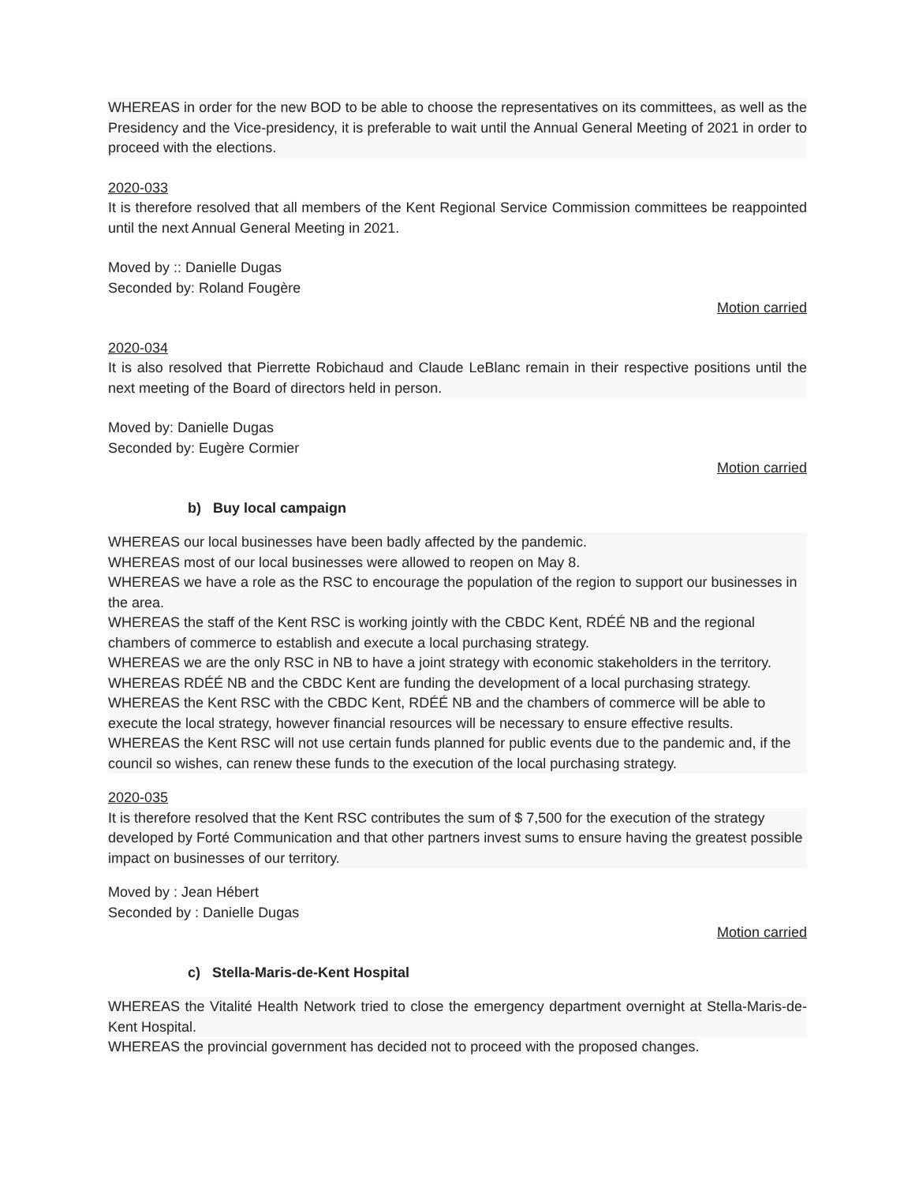WHEREAS in order for the new BOD to be able to choose the representatives on its committees, as well as the Presidency and the Vice-presidency, it is preferable to wait until the Annual General Meeting of 2021 in order to proceed with the elections.
2020-033
It is therefore resolved that all members of the Kent Regional Service Commission committees be reappointed until the next Annual General Meeting in 2021.
Moved by :: Danielle Dugas
Seconded by: Roland Fougère
Motion carried
2020-034
It is also resolved that Pierrette Robichaud and Claude LeBlanc remain in their respective positions until the next meeting of the Board of directors held in person.
Moved by: Danielle Dugas
Seconded by: Eugère Cormier
Motion carried
b) Buy local campaign
WHEREAS our local businesses have been badly affected by the pandemic.
WHEREAS most of our local businesses were allowed to reopen on May 8.
WHEREAS we have a role as the RSC to encourage the population of the region to support our businesses in the area.
WHEREAS the staff of the Kent RSC is working jointly with the CBDC Kent, RDÉÉ NB and the regional chambers of commerce to establish and execute a local purchasing strategy.
WHEREAS we are the only RSC in NB to have a joint strategy with economic stakeholders in the territory.
WHEREAS RDÉÉ NB and the CBDC Kent are funding the development of a local purchasing strategy.
WHEREAS the Kent RSC with the CBDC Kent, RDÉÉ NB and the chambers of commerce will be able to execute the local strategy, however financial resources will be necessary to ensure effective results.
WHEREAS the Kent RSC will not use certain funds planned for public events due to the pandemic and, if the council so wishes, can renew these funds to the execution of the local purchasing strategy.
2020-035
It is therefore resolved that the Kent RSC contributes the sum of $ 7,500 for the execution of the strategy developed by Forté Communication and that other partners invest sums to ensure having the greatest possible impact on businesses of our territory.
Moved by : Jean Hébert
Seconded by : Danielle Dugas
Motion carried
c) Stella-Maris-de-Kent Hospital
WHEREAS the Vitalité Health Network tried to close the emergency department overnight at Stella-Maris-de-Kent Hospital.
WHEREAS the provincial government has decided not to proceed with the proposed changes.